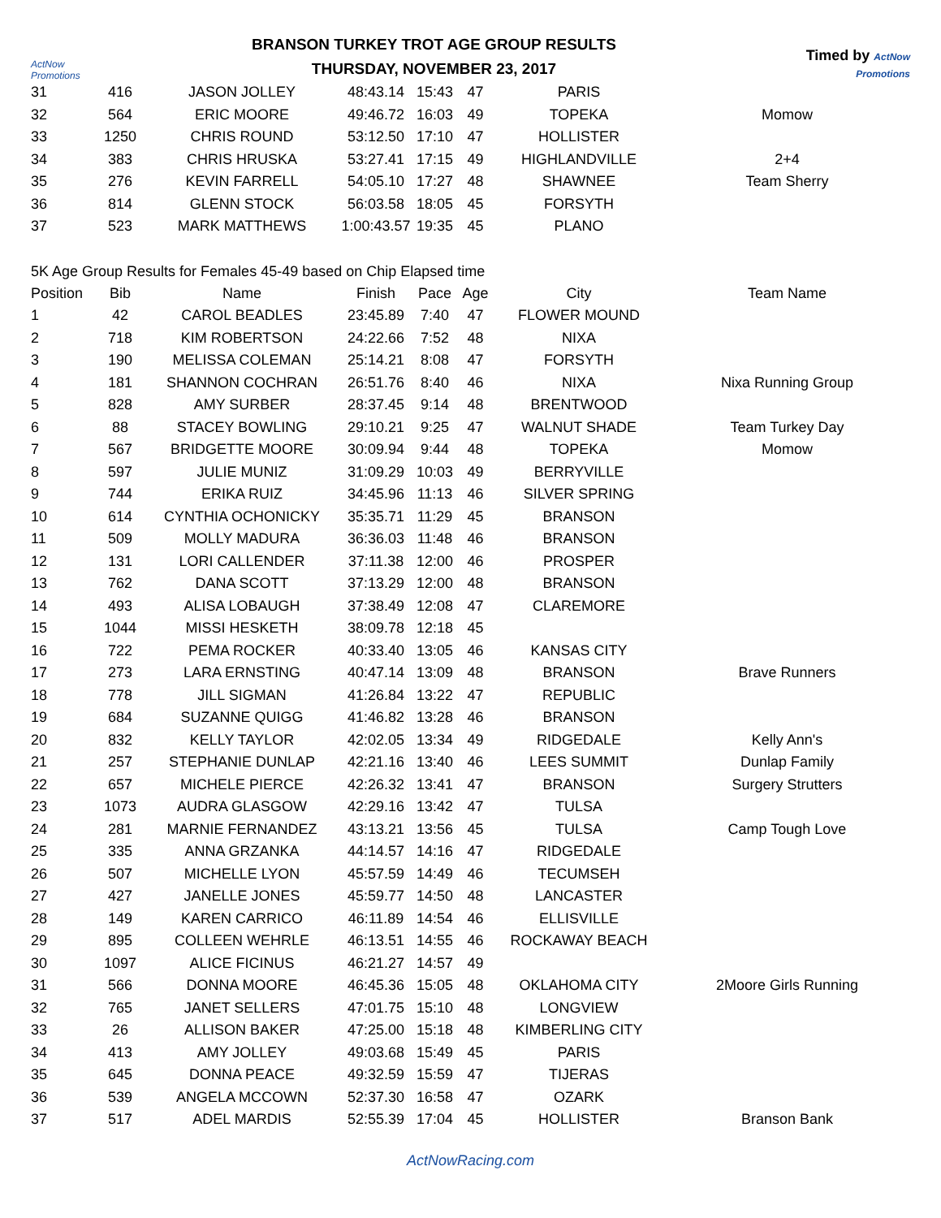ActNow Promotions
BRANSON TURKEY TROT AGE GROUP RESULTS
THURSDAY, NOVEMBER 23, 2017
Timed by ActNow Promotions
| 31 | 416 | JASON JOLLEY | 48:43.14 | 15:43 | 47 | PARIS | |
| 32 | 564 | ERIC MOORE | 49:46.72 | 16:03 | 49 | TOPEKA | Momow |
| 33 | 1250 | CHRIS ROUND | 53:12.50 | 17:10 | 47 | HOLLISTER | |
| 34 | 383 | CHRIS HRUSKA | 53:27.41 | 17:15 | 49 | HIGHLANDVILLE | 2+4 |
| 35 | 276 | KEVIN FARRELL | 54:05.10 | 17:27 | 48 | SHAWNEE | Team Sherry |
| 36 | 814 | GLENN STOCK | 56:03.58 | 18:05 | 45 | FORSYTH | |
| 37 | 523 | MARK MATTHEWS | 1:00:43.57 | 19:35 | 45 | PLANO | |
5K Age Group Results for Females 45-49 based on Chip Elapsed time
| Position | Bib | Name | Finish | Pace | Age | City | Team Name |
| --- | --- | --- | --- | --- | --- | --- | --- |
| 1 | 42 | CAROL BEADLES | 23:45.89 | 7:40 | 47 | FLOWER MOUND | |
| 2 | 718 | KIM ROBERTSON | 24:22.66 | 7:52 | 48 | NIXA | |
| 3 | 190 | MELISSA COLEMAN | 25:14.21 | 8:08 | 47 | FORSYTH | |
| 4 | 181 | SHANNON COCHRAN | 26:51.76 | 8:40 | 46 | NIXA | Nixa Running Group |
| 5 | 828 | AMY SURBER | 28:37.45 | 9:14 | 48 | BRENTWOOD | |
| 6 | 88 | STACEY BOWLING | 29:10.21 | 9:25 | 47 | WALNUT SHADE | Team Turkey Day |
| 7 | 567 | BRIDGETTE MOORE | 30:09.94 | 9:44 | 48 | TOPEKA | Momow |
| 8 | 597 | JULIE MUNIZ | 31:09.29 | 10:03 | 49 | BERRYVILLE | |
| 9 | 744 | ERIKA RUIZ | 34:45.96 | 11:13 | 46 | SILVER SPRING | |
| 10 | 614 | CYNTHIA OCHONICKY | 35:35.71 | 11:29 | 45 | BRANSON | |
| 11 | 509 | MOLLY MADURA | 36:36.03 | 11:48 | 46 | BRANSON | |
| 12 | 131 | LORI CALLENDER | 37:11.38 | 12:00 | 46 | PROSPER | |
| 13 | 762 | DANA SCOTT | 37:13.29 | 12:00 | 48 | BRANSON | |
| 14 | 493 | ALISA LOBAUGH | 37:38.49 | 12:08 | 47 | CLAREMORE | |
| 15 | 1044 | MISSI HESKETH | 38:09.78 | 12:18 | 45 | | |
| 16 | 722 | PEMA ROCKER | 40:33.40 | 13:05 | 46 | KANSAS CITY | |
| 17 | 273 | LARA ERNSTING | 40:47.14 | 13:09 | 48 | BRANSON | Brave Runners |
| 18 | 778 | JILL SIGMAN | 41:26.84 | 13:22 | 47 | REPUBLIC | |
| 19 | 684 | SUZANNE QUIGG | 41:46.82 | 13:28 | 46 | BRANSON | |
| 20 | 832 | KELLY TAYLOR | 42:02.05 | 13:34 | 49 | RIDGEDALE | Kelly Ann's |
| 21 | 257 | STEPHANIE DUNLAP | 42:21.16 | 13:40 | 46 | LEES SUMMIT | Dunlap Family |
| 22 | 657 | MICHELE PIERCE | 42:26.32 | 13:41 | 47 | BRANSON | Surgery Strutters |
| 23 | 1073 | AUDRA GLASGOW | 42:29.16 | 13:42 | 47 | TULSA | |
| 24 | 281 | MARNIE FERNANDEZ | 43:13.21 | 13:56 | 45 | TULSA | Camp Tough Love |
| 25 | 335 | ANNA GRZANKA | 44:14.57 | 14:16 | 47 | RIDGEDALE | |
| 26 | 507 | MICHELLE LYON | 45:57.59 | 14:49 | 46 | TECUMSEH | |
| 27 | 427 | JANELLE JONES | 45:59.77 | 14:50 | 48 | LANCASTER | |
| 28 | 149 | KAREN CARRICO | 46:11.89 | 14:54 | 46 | ELLISVILLE | |
| 29 | 895 | COLLEEN WEHRLE | 46:13.51 | 14:55 | 46 | ROCKAWAY BEACH | |
| 30 | 1097 | ALICE FICINUS | 46:21.27 | 14:57 | 49 | | |
| 31 | 566 | DONNA MOORE | 46:45.36 | 15:05 | 48 | OKLAHOMA CITY | 2Moore Girls Running |
| 32 | 765 | JANET SELLERS | 47:01.75 | 15:10 | 48 | LONGVIEW | |
| 33 | 26 | ALLISON BAKER | 47:25.00 | 15:18 | 48 | KIMBERLING CITY | |
| 34 | 413 | AMY JOLLEY | 49:03.68 | 15:49 | 45 | PARIS | |
| 35 | 645 | DONNA PEACE | 49:32.59 | 15:59 | 47 | TIJERAS | |
| 36 | 539 | ANGELA MCCOWN | 52:37.30 | 16:58 | 47 | OZARK | |
| 37 | 517 | ADEL MARDIS | 52:55.39 | 17:04 | 45 | HOLLISTER | Branson Bank |
ActNowRacing.com